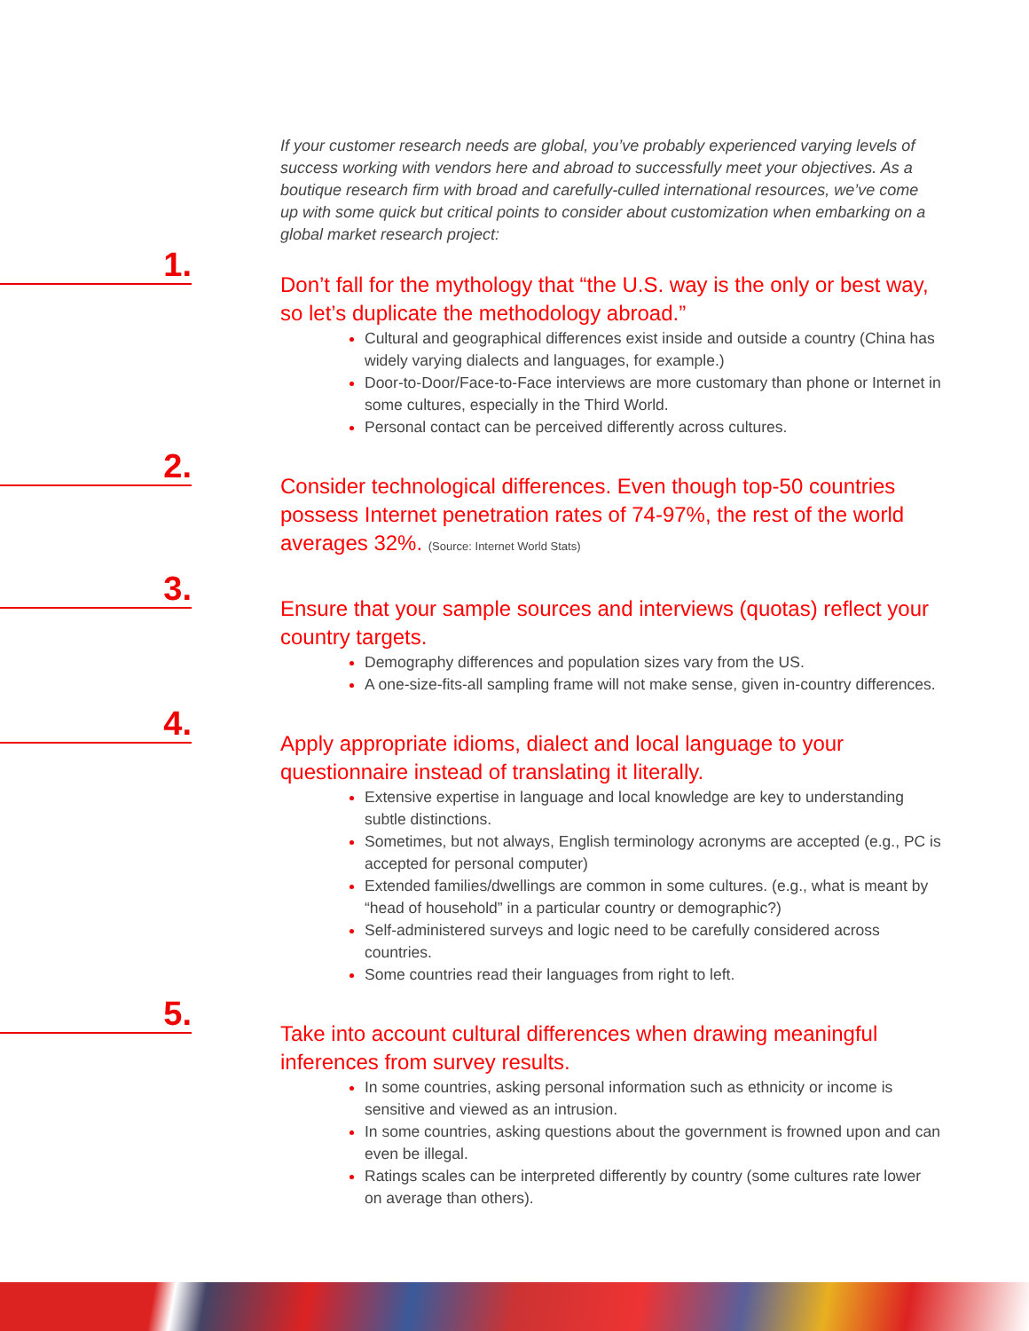If your customer research needs are global, you’ve probably experienced varying levels of success working with vendors here and abroad to successfully meet your objectives. As a boutique research firm with broad and carefully-culled international resources, we’ve come up with some quick but critical points to consider about customization when embarking on a global market research project:
1.
Don’t fall for the mythology that “the U.S. way is the only or best way, so let’s duplicate the methodology abroad.”
Cultural and geographical differences exist inside and outside a country (China has widely varying dialects and languages, for example.)
Door-to-Door/Face-to-Face interviews are more customary than phone or Internet in some cultures, especially in the Third World.
Personal contact can be perceived differently across cultures.
2.
Consider technological differences. Even though top-50 countries possess Internet penetration rates of 74-97%, the rest of the world averages 32%. (Source: Internet World Stats)
3.
Ensure that your sample sources and interviews (quotas) reflect your country targets.
Demography differences and population sizes vary from the US.
A one-size-fits-all sampling frame will not make sense, given in-country differences.
4.
Apply appropriate idioms, dialect and local language to your questionnaire instead of translating it literally.
Extensive expertise in language and local knowledge are key to understanding subtle distinctions.
Sometimes, but not always, English terminology acronyms are accepted (e.g., PC is accepted for personal computer)
Extended families/dwellings are common in some cultures. (e.g., what is meant by “head of household” in a particular country or demographic?)
Self-administered surveys and logic need to be carefully considered across countries.
Some countries read their languages from right to left.
5.
Take into account cultural differences when drawing meaningful inferences from survey results.
In some countries, asking personal information such as ethnicity or income is sensitive and viewed as an intrusion.
In some countries, asking questions about the government is frowned upon and can even be illegal.
Ratings scales can be interpreted differently by country (some cultures rate lower on average than others).